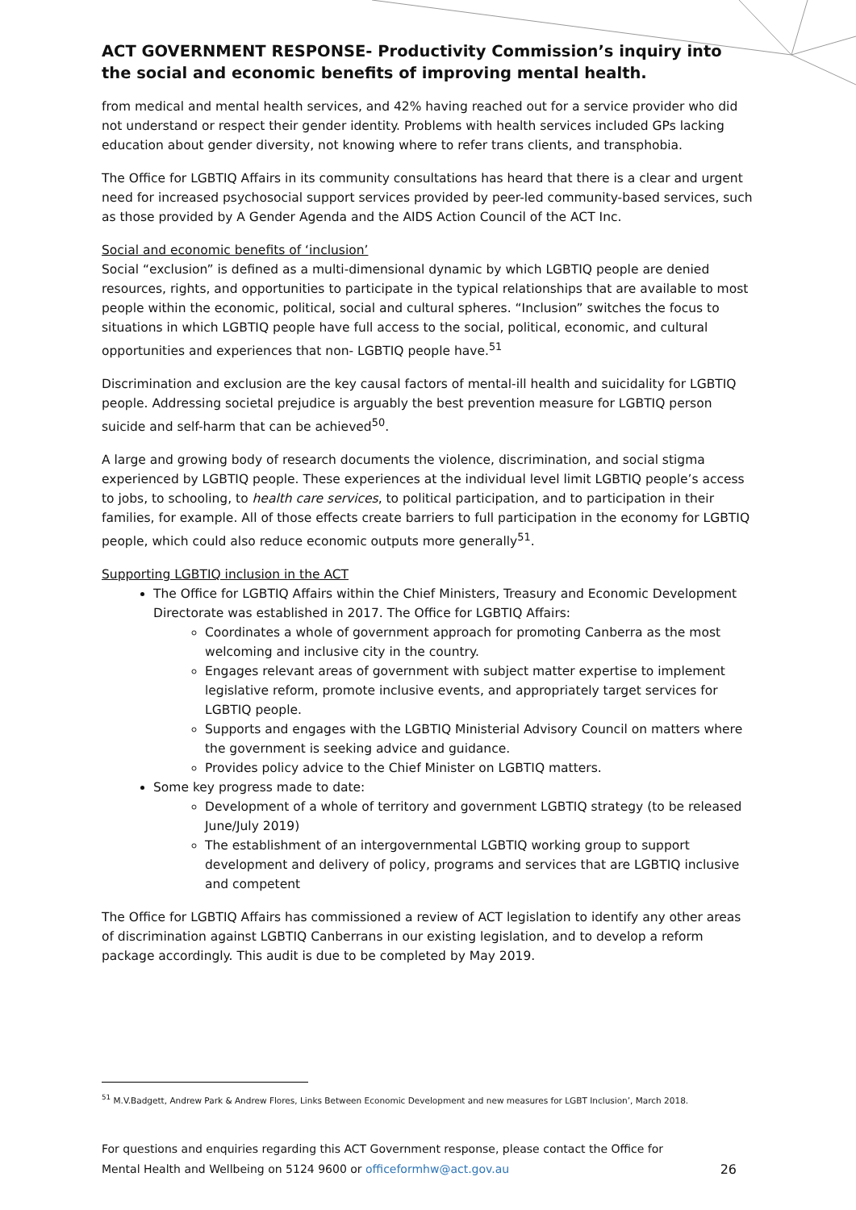ACT GOVERNMENT RESPONSE- Productivity Commission’s inquiry into the social and economic benefits of improving mental health.
from medical and mental health services, and 42% having reached out for a service provider who did not understand or respect their gender identity. Problems with health services included GPs lacking education about gender diversity, not knowing where to refer trans clients, and transphobia.
The Office for LGBTIQ Affairs in its community consultations has heard that there is a clear and urgent need for increased psychosocial support services provided by peer-led community-based services, such as those provided by A Gender Agenda and the AIDS Action Council of the ACT Inc.
Social and economic benefits of ‘inclusion’
Social “exclusion” is defined as a multi-dimensional dynamic by which LGBTIQ people are denied resources, rights, and opportunities to participate in the typical relationships that are available to most people within the economic, political, social and cultural spheres. “Inclusion” switches the focus to situations in which LGBTIQ people have full access to the social, political, economic, and cultural opportunities and experiences that non- LGBTIQ people have.<sup>51</sup>
Discrimination and exclusion are the key causal factors of mental-ill health and suicidality for LGBTIQ people. Addressing societal prejudice is arguably the best prevention measure for LGBTIQ person suicide and self-harm that can be achieved<sup>50</sup>.
A large and growing body of research documents the violence, discrimination, and social stigma experienced by LGBTIQ people. These experiences at the individual level limit LGBTIQ people’s access to jobs, to schooling, to health care services, to political participation, and to participation in their families, for example. All of those effects create barriers to full participation in the economy for LGBTIQ people, which could also reduce economic outputs more generally<sup>51</sup>.
Supporting LGBTIQ inclusion in the ACT
The Office for LGBTIQ Affairs within the Chief Ministers, Treasury and Economic Development Directorate was established in 2017. The Office for LGBTIQ Affairs:
Coordinates a whole of government approach for promoting Canberra as the most welcoming and inclusive city in the country.
Engages relevant areas of government with subject matter expertise to implement legislative reform, promote inclusive events, and appropriately target services for LGBTIQ people.
Supports and engages with the LGBTIQ Ministerial Advisory Council on matters where the government is seeking advice and guidance.
Provides policy advice to the Chief Minister on LGBTIQ matters.
Some key progress made to date:
Development of a whole of territory and government LGBTIQ strategy (to be released June/July 2019)
The establishment of an intergovernmental LGBTIQ working group to support development and delivery of policy, programs and services that are LGBTIQ inclusive and competent
The Office for LGBTIQ Affairs has commissioned a review of ACT legislation to identify any other areas of discrimination against LGBTIQ Canberrans in our existing legislation, and to develop a reform package accordingly. This audit is due to be completed by May 2019.
<sup>51</sup> M.V.Badgett, Andrew Park & Andrew Flores, Links Between Economic Development and new measures for LGBT Inclusion’, March 2018.
For questions and enquiries regarding this ACT Government response, please contact the Office for Mental Health and Wellbeing on 5124 9600 or officeformhw@act.gov.au
26